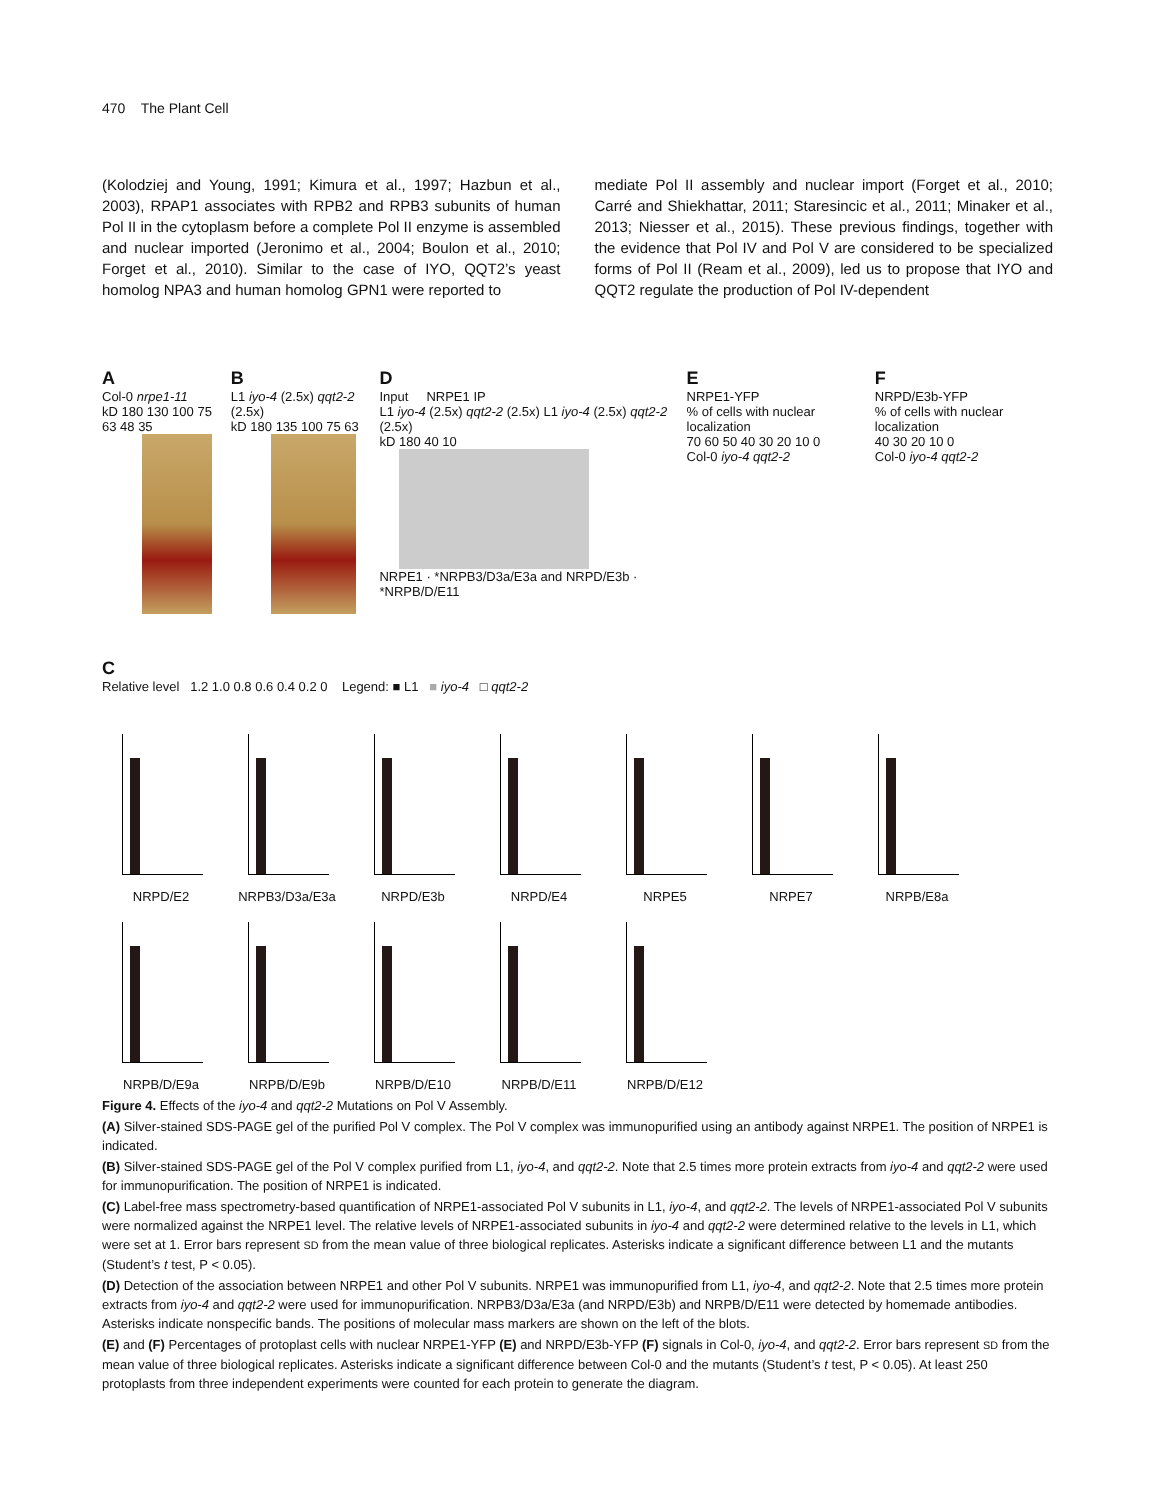470 The Plant Cell
(Kolodziej and Young, 1991; Kimura et al., 1997; Hazbun et al., 2003), RPAP1 associates with RPB2 and RPB3 subunits of human Pol II in the cytoplasm before a complete Pol II enzyme is assembled and nuclear imported (Jeronimo et al., 2004; Boulon et al., 2010; Forget et al., 2010). Similar to the case of IYO, QQT2’s yeast homolog NPA3 and human homolog GPN1 were reported to
mediate Pol II assembly and nuclear import (Forget et al., 2010; Carré and Shiekhattar, 2011; Staresincic et al., 2011; Minaker et al., 2013; Niesser et al., 2015). These previous findings, together with the evidence that Pol IV and Pol V are considered to be specialized forms of Pol II (Ream et al., 2009), led us to propose that IYO and QQT2 regulate the production of Pol IV-dependent
A
Col-0 nrpe1-11
kD 180 130 100 75 63 48 35
B
L1 iyo-4 (2.5x) qqt2-2 (2.5x)
kD 180 135 100 75 63
D
Input NRPE1 IP
L1 iyo-4 (2.5x) qqt2-2 (2.5x) L1 iyo-4 (2.5x) qqt2-2 (2.5x)
kD 180 40 10
NRPE1 · *NRPB3/D3a/E3a and NRPD/E3b · *NRPB/D/E11
E
NRPE1-YFP
% of cells with nuclear localization
70 60 50 40 30 20 10 0
Col-0 iyo-4 qqt2-2
F
NRPD/E3b-YFP
% of cells with nuclear localization
40 30 20 10 0
Col-0 iyo-4 qqt2-2
C
Relative level 1.2 1.0 0.8 0.6 0.4 0.2 0 Legend: ■ L1 ■ iyo-4 □ qqt2-2
NRPD/E2
NRPB3/D3a/E3a
NRPD/E3b
NRPD/E4
NRPE5
NRPE7
NRPB/E8a
NRPB/D/E9a
NRPB/D/E9b
NRPB/D/E10
NRPB/D/E11
NRPB/D/E12
Figure 4. Effects of the iyo-4 and qqt2-2 Mutations on Pol V Assembly.
(A) Silver-stained SDS-PAGE gel of the purified Pol V complex. The Pol V complex was immunopurified using an antibody against NRPE1. The position of NRPE1 is indicated.
(B) Silver-stained SDS-PAGE gel of the Pol V complex purified from L1, iyo-4, and qqt2-2. Note that 2.5 times more protein extracts from iyo-4 and qqt2-2 were used for immunopurification. The position of NRPE1 is indicated.
(C) Label-free mass spectrometry-based quantification of NRPE1-associated Pol V subunits in L1, iyo-4, and qqt2-2. The levels of NRPE1-associated Pol V subunits were normalized against the NRPE1 level. The relative levels of NRPE1-associated subunits in iyo-4 and qqt2-2 were determined relative to the levels in L1, which were set at 1. Error bars represent SD from the mean value of three biological replicates. Asterisks indicate a significant difference between L1 and the mutants (Student’s t test, P < 0.05).
(D) Detection of the association between NRPE1 and other Pol V subunits. NRPE1 was immunopurified from L1, iyo-4, and qqt2-2. Note that 2.5 times more protein extracts from iyo-4 and qqt2-2 were used for immunopurification. NRPB3/D3a/E3a (and NRPD/E3b) and NRPB/D/E11 were detected by homemade antibodies. Asterisks indicate nonspecific bands. The positions of molecular mass markers are shown on the left of the blots.
(E) and (F) Percentages of protoplast cells with nuclear NRPE1-YFP (E) and NRPD/E3b-YFP (F) signals in Col-0, iyo-4, and qqt2-2. Error bars represent SD from the mean value of three biological replicates. Asterisks indicate a significant difference between Col-0 and the mutants (Student’s t test, P < 0.05). At least 250 protoplasts from three independent experiments were counted for each protein to generate the diagram.